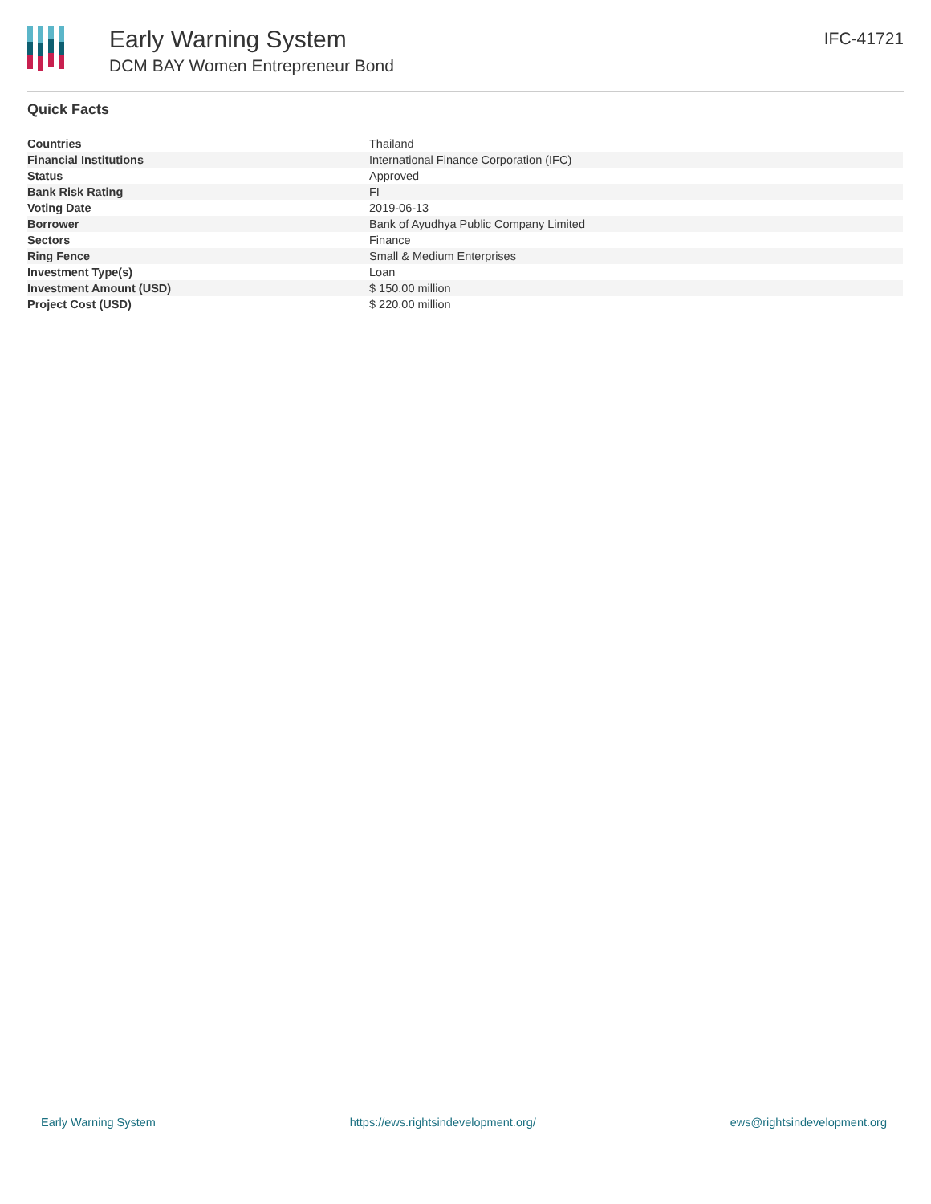Early Warning System
DCM BAY Women Entrepreneur Bond
IFC-41721
Quick Facts
| Countries | Thailand |
| Financial Institutions | International Finance Corporation (IFC) |
| Status | Approved |
| Bank Risk Rating | FI |
| Voting Date | 2019-06-13 |
| Borrower | Bank of Ayudhya Public Company Limited |
| Sectors | Finance |
| Ring Fence | Small & Medium Enterprises |
| Investment Type(s) | Loan |
| Investment Amount (USD) | $ 150.00 million |
| Project Cost (USD) | $ 220.00 million |
Early Warning System https://ews.rightsindevelopment.org/ ews@rightsindevelopment.org